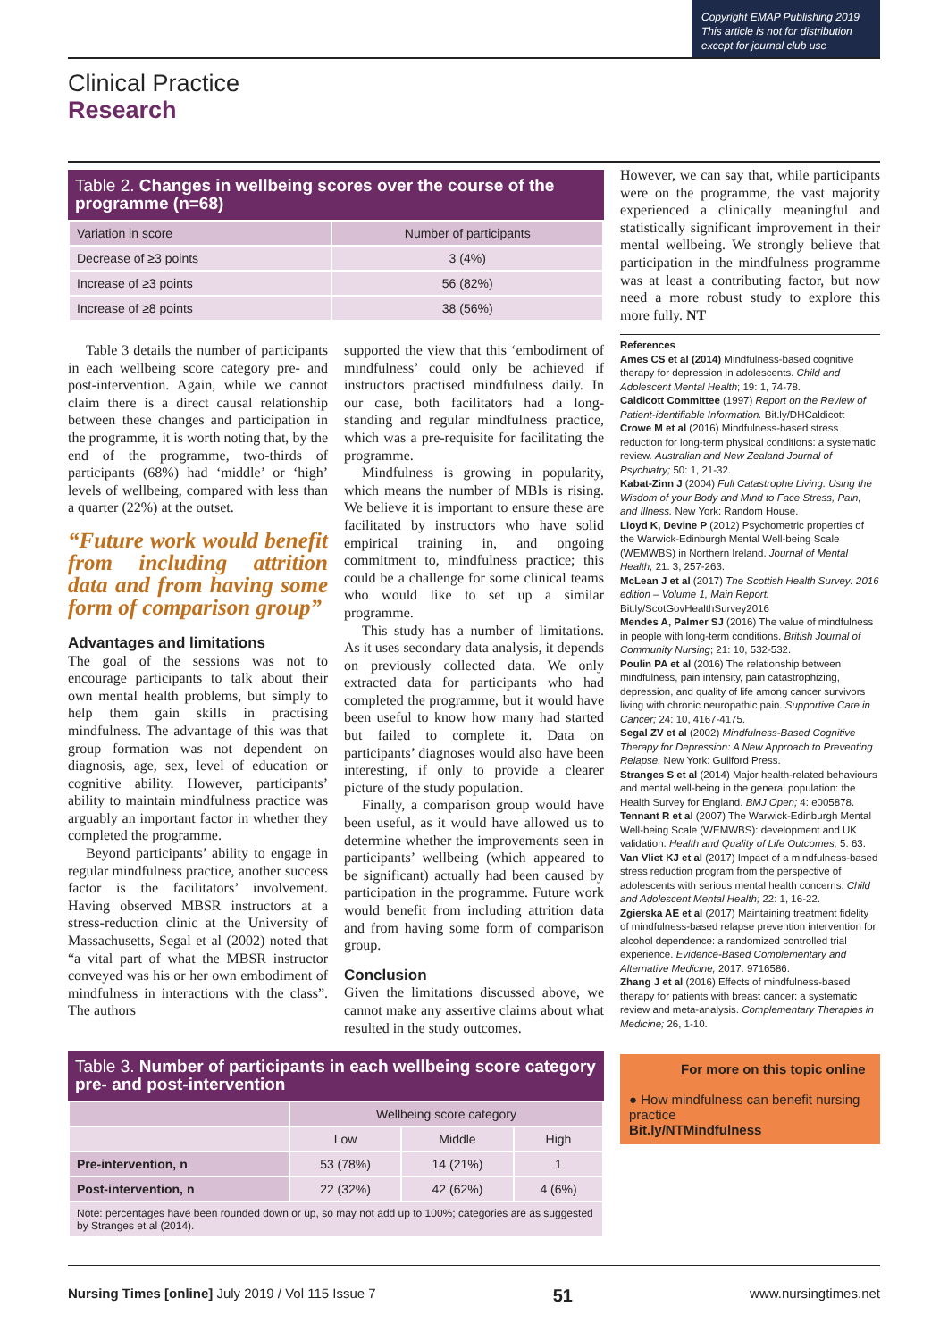Copyright EMAP Publishing 2019
This article is not for distribution
except for journal club use
Clinical Practice
Research
Table 2. Changes in wellbeing scores over the course of the programme (n=68)
| Variation in score | Number of participants |
| --- | --- |
| Decrease of ≥3 points | 3 (4%) |
| Increase of ≥3 points | 56 (82%) |
| Increase of ≥8 points | 38 (56%) |
Table 3 details the number of participants in each wellbeing score category pre- and post-intervention. Again, while we cannot claim there is a direct causal relationship between these changes and participation in the programme, it is worth noting that, by the end of the programme, two-thirds of participants (68%) had ‘middle’ or ‘high’ levels of wellbeing, compared with less than a quarter (22%) at the outset.
“Future work would benefit from including attrition data and from having some form of comparison group”
Advantages and limitations
The goal of the sessions was not to encourage participants to talk about their own mental health problems, but simply to help them gain skills in practising mindfulness. The advantage of this was that group formation was not dependent on diagnosis, age, sex, level of education or cognitive ability. However, participants’ ability to maintain mindfulness practice was arguably an important factor in whether they completed the programme.
Beyond participants’ ability to engage in regular mindfulness practice, another success factor is the facilitators’ involvement. Having observed MBSR instructors at a stress-reduction clinic at the University of Massachusetts, Segal et al (2002) noted that “a vital part of what the MBSR instructor conveyed was his or her own embodiment of mindfulness in interactions with the class”. The authors
supported the view that this ‘embodiment of mindfulness’ could only be achieved if instructors practised mindfulness daily. In our case, both facilitators had a long-standing and regular mindfulness practice, which was a pre-requisite for facilitating the programme.
Mindfulness is growing in popularity, which means the number of MBIs is rising. We believe it is important to ensure these are facilitated by instructors who have solid empirical training in, and ongoing commitment to, mindfulness practice; this could be a challenge for some clinical teams who would like to set up a similar programme.
This study has a number of limitations. As it uses secondary data analysis, it depends on previously collected data. We only extracted data for participants who had completed the programme, but it would have been useful to know how many had started but failed to complete it. Data on participants’ diagnoses would also have been interesting, if only to provide a clearer picture of the study population.
Finally, a comparison group would have been useful, as it would have allowed us to determine whether the improvements seen in participants’ wellbeing (which appeared to be significant) actually had been caused by participation in the programme. Future work would benefit from including attrition data and from having some form of comparison group.
Conclusion
Given the limitations discussed above, we cannot make any assertive claims about what resulted in the study outcomes.
Table 3. Number of participants in each wellbeing score category pre- and post-intervention
| | Wellbeing score category | | |
| --- | --- | --- | --- |
| | Low | Middle | High |
| Pre-intervention, n | 53 (78%) | 14 (21%) | 1 |
| Post-intervention, n | 22 (32%) | 42 (62%) | 4 (6%) |
| Note: percentages have been rounded down or up, so may not add up to 100%; categories are as suggested by Stranges et al (2014). | | | |
However, we can say that, while participants were on the programme, the vast majority experienced a clinically meaningful and statistically significant improvement in their mental wellbeing. We strongly believe that participation in the mindfulness programme was at least a contributing factor, but now need a more robust study to explore this more fully. NT
References
Ames CS et al (2014) Mindfulness-based cognitive therapy for depression in adolescents. Child and Adolescent Mental Health; 19: 1, 74-78.
Caldicott Committee (1997) Report on the Review of Patient-identifiable Information. Bit.ly/DHCaldicott
Crowe M et al (2016) Mindfulness-based stress reduction for long-term physical conditions: a systematic review. Australian and New Zealand Journal of Psychiatry; 50: 1, 21-32.
Kabat-Zinn J (2004) Full Catastrophe Living: Using the Wisdom of your Body and Mind to Face Stress, Pain, and Illness. New York: Random House.
Lloyd K, Devine P (2012) Psychometric properties of the Warwick-Edinburgh Mental Well-being Scale (WEMWBS) in Northern Ireland. Journal of Mental Health; 21: 3, 257-263.
McLean J et al (2017) The Scottish Health Survey: 2016 edition – Volume 1, Main Report. Bit.ly/ScotGovHealthSurvey2016
Mendes A, Palmer SJ (2016) The value of mindfulness in people with long-term conditions. British Journal of Community Nursing; 21: 10, 532-532.
Poulin PA et al (2016) The relationship between mindfulness, pain intensity, pain catastrophizing, depression, and quality of life among cancer survivors living with chronic neuropathic pain. Supportive Care in Cancer; 24: 10, 4167-4175.
Segal ZV et al (2002) Mindfulness-Based Cognitive Therapy for Depression: A New Approach to Preventing Relapse. New York: Guilford Press.
Stranges S et al (2014) Major health-related behaviours and mental well-being in the general population: the Health Survey for England. BMJ Open; 4: e005878.
Tennant R et al (2007) The Warwick-Edinburgh Mental Well-being Scale (WEMWBS): development and UK validation. Health and Quality of Life Outcomes; 5: 63.
Van Vliet KJ et al (2017) Impact of a mindfulness-based stress reduction program from the perspective of adolescents with serious mental health concerns. Child and Adolescent Mental Health; 22: 1, 16-22.
Zgierska AE et al (2017) Maintaining treatment fidelity of mindfulness-based relapse prevention intervention for alcohol dependence: a randomized controlled trial experience. Evidence-Based Complementary and Alternative Medicine; 2017: 9716586.
Zhang J et al (2016) Effects of mindfulness-based therapy for patients with breast cancer: a systematic review and meta-analysis. Complementary Therapies in Medicine; 26, 1-10.
For more on this topic online
● How mindfulness can benefit nursing practice
Bit.ly/NTMindfulness
Nursing Times [online] July 2019 / Vol 115 Issue 7 51 www.nursingtimes.net